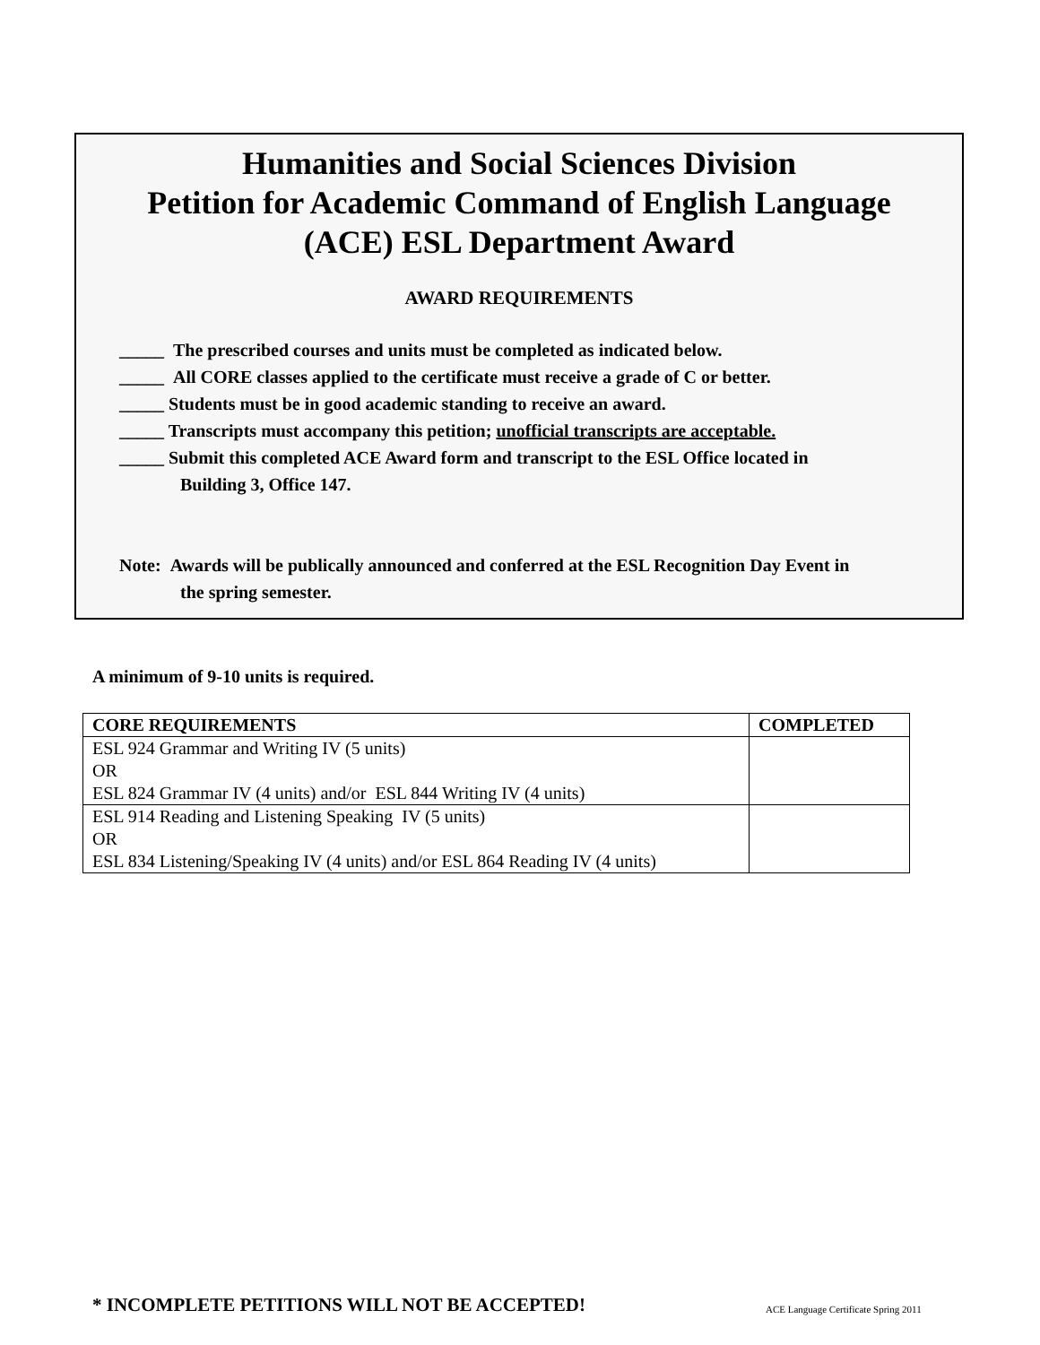Humanities and Social Sciences Division
Petition for Academic Command of English Language
(ACE) ESL Department Award
AWARD REQUIREMENTS
_____ The prescribed courses and units must be completed as indicated below.
_____ All CORE classes applied to the certificate must receive a grade of C or better.
_____ Students must be in good academic standing to receive an award.
_____ Transcripts must accompany this petition; unofficial transcripts are acceptable.
_____ Submit this completed ACE Award form and transcript to the ESL Office located in
Building 3, Office 147.
Note: Awards will be publically announced and conferred at the ESL Recognition Day Event in
the spring semester.
A minimum of 9-10 units is required.
| CORE REQUIREMENTS | COMPLETED |
| --- | --- |
| ESL 924 Grammar and Writing IV (5 units) OR ESL 824 Grammar IV (4 units) and/or ESL 844 Writing IV (4 units) | |
| ESL 914 Reading and Listening Speaking IV (5 units) OR ESL 834 Listening/Speaking IV (4 units) and/or ESL 864 Reading IV (4 units) | |
* INCOMPLETE PETITIONS WILL NOT BE ACCEPTED!
ACE Language Certificate Spring 2011